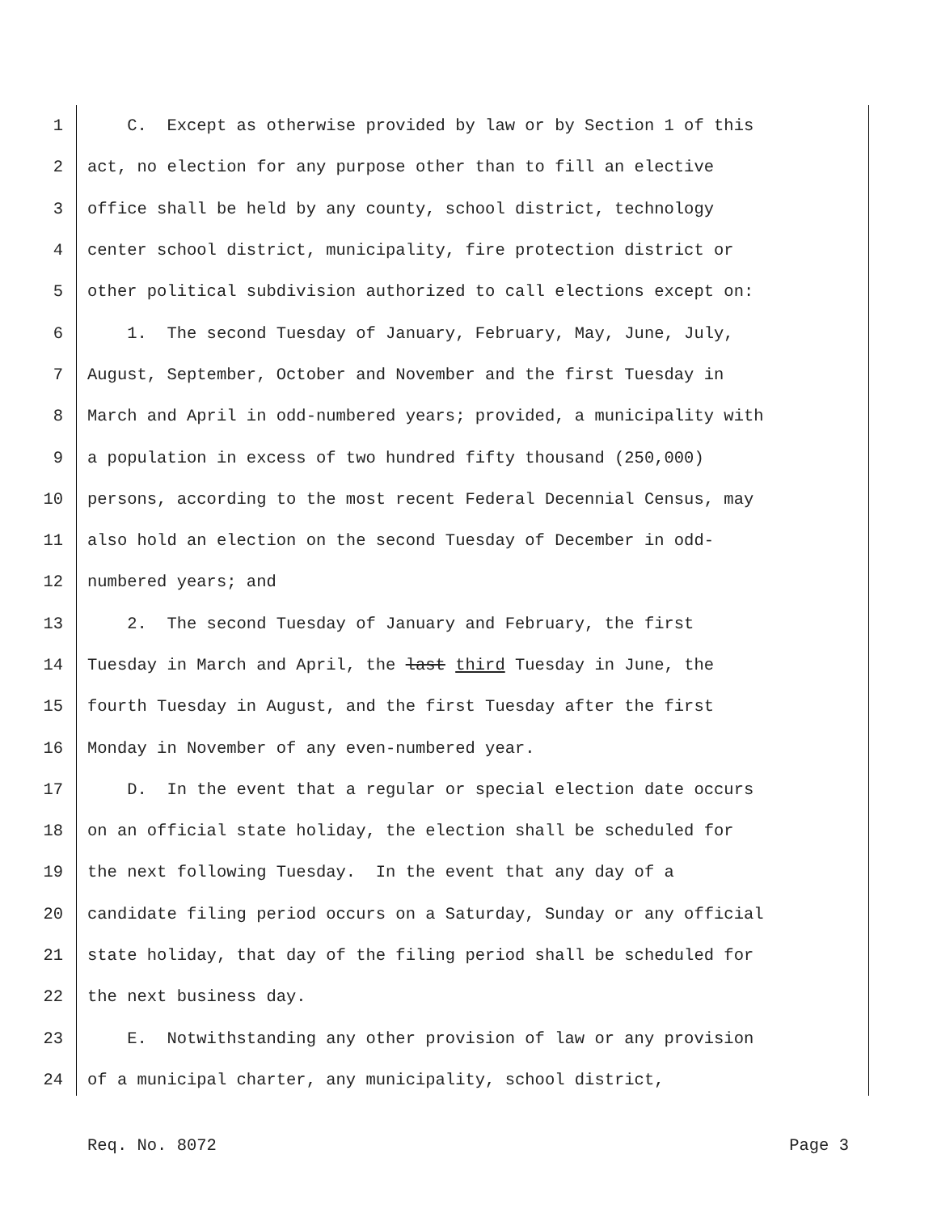1 C. Except as otherwise provided by law or by Section 1 of this
2 act, no election for any purpose other than to fill an elective
3 office shall be held by any county, school district, technology
4 center school district, municipality, fire protection district or
5 other political subdivision authorized to call elections except on:
6 1. The second Tuesday of January, February, May, June, July,
7 August, September, October and November and the first Tuesday in
8 March and April in odd-numbered years; provided, a municipality with
9 a population in excess of two hundred fifty thousand (250,000)
10 persons, according to the most recent Federal Decennial Census, may
11 also hold an election on the second Tuesday of December in odd-
12 numbered years; and
13 2. The second Tuesday of January and February, the first
14 Tuesday in March and April, the last third Tuesday in June, the
15 fourth Tuesday in August, and the first Tuesday after the first
16 Monday in November of any even-numbered year.
17 D. In the event that a regular or special election date occurs
18 on an official state holiday, the election shall be scheduled for
19 the next following Tuesday. In the event that any day of a
20 candidate filing period occurs on a Saturday, Sunday or any official
21 state holiday, that day of the filing period shall be scheduled for
22 the next business day.
23 E. Notwithstanding any other provision of law or any provision
24 of a municipal charter, any municipality, school district,
Req. No. 8072 Page 3